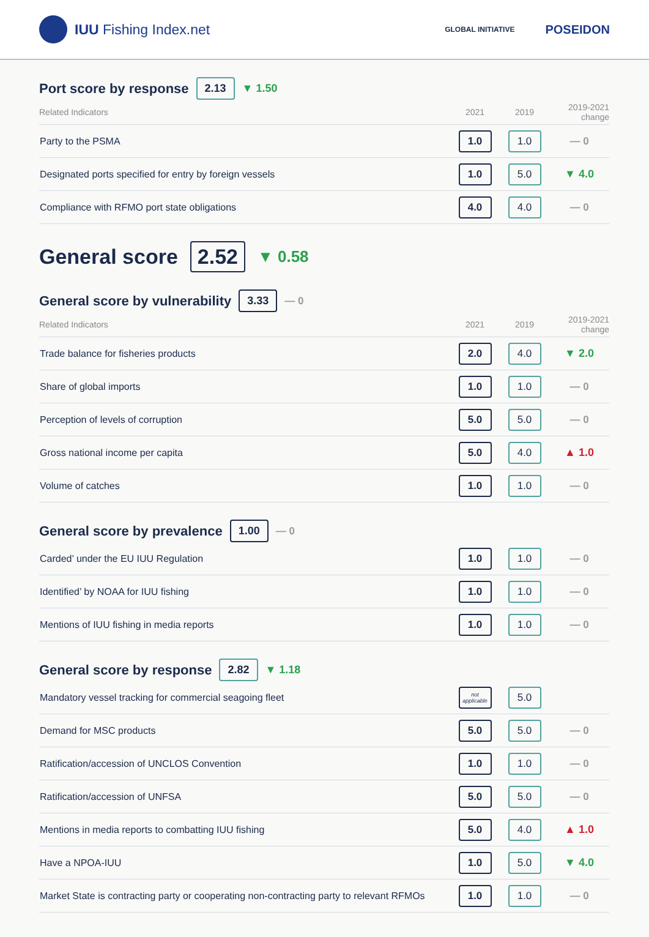IUU Fishing Index.net
GLOBAL INITIATIVE POSEIDON
Port score by response 2.13 ▼ 1.50
| Related Indicators | 2021 | 2019 | 2019-2021 change |
| --- | --- | --- | --- |
| Party to the PSMA | 1.0 | 1.0 | — 0 |
| Designated ports specified for entry by foreign vessels | 1.0 | 5.0 | ▼ 4.0 |
| Compliance with RFMO port state obligations | 4.0 | 4.0 | — 0 |
General score 2.52 ▼ 0.58
General score by vulnerability 3.33 — 0
| Related Indicators | 2021 | 2019 | 2019-2021 change |
| --- | --- | --- | --- |
| Trade balance for fisheries products | 2.0 | 4.0 | ▼ 2.0 |
| Share of global imports | 1.0 | 1.0 | — 0 |
| Perception of levels of corruption | 5.0 | 5.0 | — 0 |
| Gross national income per capita | 5.0 | 4.0 | ▲ 1.0 |
| Volume of catches | 1.0 | 1.0 | — 0 |
General score by prevalence 1.00 — 0
| Carded’ under the EU IUU Regulation | 1.0 | 1.0 | — 0 |
| Identified’ by NOAA for IUU fishing | 1.0 | 1.0 | — 0 |
| Mentions of IUU fishing in media reports | 1.0 | 1.0 | — 0 |
General score by response 2.82 ▼ 1.18
| Mandatory vessel tracking for commercial seagoing fleet | not applicable | 5.0 | |
| Demand for MSC products | 5.0 | 5.0 | — 0 |
| Ratification/accession of UNCLOS Convention | 1.0 | 1.0 | — 0 |
| Ratification/accession of UNFSA | 5.0 | 5.0 | — 0 |
| Mentions in media reports to combatting IUU fishing | 5.0 | 4.0 | ▲ 1.0 |
| Have a NPOA-IUU | 1.0 | 5.0 | ▼ 4.0 |
| Market State is contracting party or cooperating non-contracting party to relevant RFMOs | 1.0 | 1.0 | — 0 |